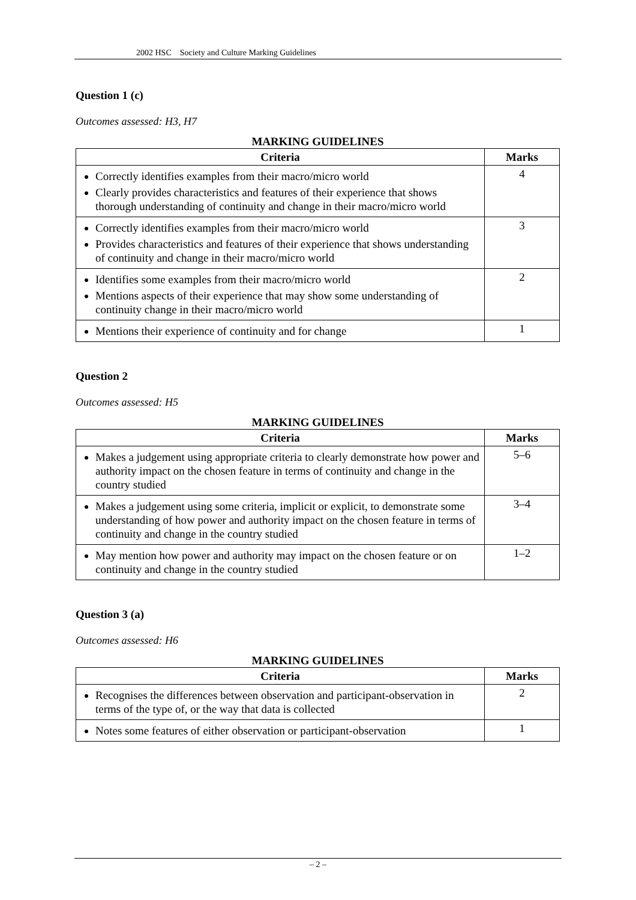2002 HSC Society and Culture Marking Guidelines
Question 1 (c)
Outcomes assessed: H3, H7
MARKING GUIDELINES
| Criteria | Marks |
| --- | --- |
| Correctly identifies examples from their macro/micro world Clearly provides characteristics and features of their experience that shows thorough understanding of continuity and change in their macro/micro world | 4 |
| Correctly identifies examples from their macro/micro world Provides characteristics and features of their experience that shows understanding of continuity and change in their macro/micro world | 3 |
| Identifies some examples from their macro/micro world Mentions aspects of their experience that may show some understanding of continuity change in their macro/micro world | 2 |
| Mentions their experience of continuity and for change | 1 |
Question 2
Outcomes assessed: H5
MARKING GUIDELINES
| Criteria | Marks |
| --- | --- |
| Makes a judgement using appropriate criteria to clearly demonstrate how power and authority impact on the chosen feature in terms of continuity and change in the country studied | 5–6 |
| Makes a judgement using some criteria, implicit or explicit, to demonstrate some understanding of how power and authority impact on the chosen feature in terms of continuity and change in the country studied | 3–4 |
| May mention how power and authority may impact on the chosen feature or on continuity and change in the country studied | 1–2 |
Question 3 (a)
Outcomes assessed: H6
MARKING GUIDELINES
| Criteria | Marks |
| --- | --- |
| Recognises the differences between observation and participant-observation in terms of the type of, or the way that data is collected | 2 |
| Notes some features of either observation or participant-observation | 1 |
– 2 –